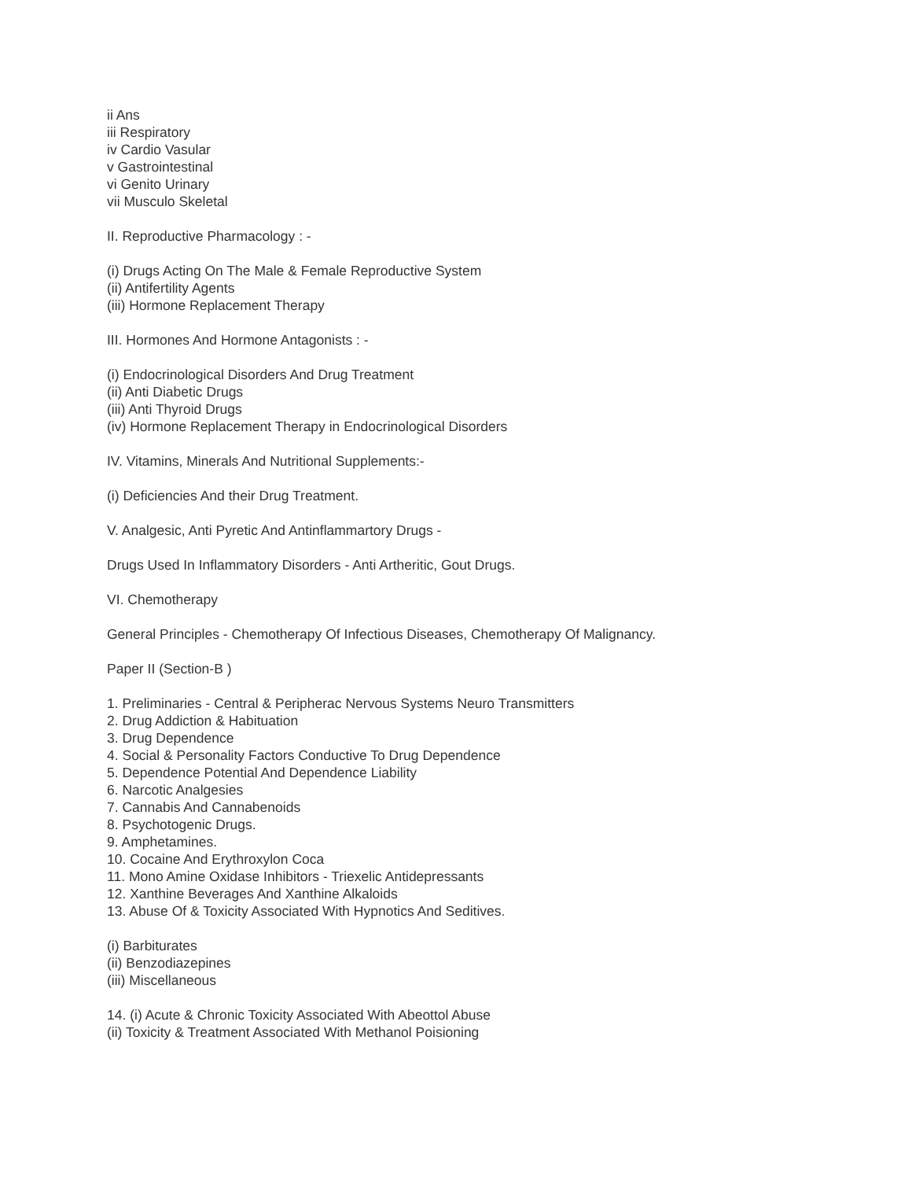ii Ans
iii Respiratory
iv Cardio Vasular
v Gastrointestinal
vi Genito Urinary
vii Musculo Skeletal
II. Reproductive Pharmacology : -
(i) Drugs Acting On The Male & Female Reproductive System
(ii) Antifertility Agents
(iii) Hormone Replacement Therapy
III. Hormones And Hormone Antagonists : -
(i) Endocrinological Disorders And Drug Treatment
(ii) Anti Diabetic Drugs
(iii) Anti Thyroid Drugs
(iv) Hormone Replacement Therapy in Endocrinological Disorders
IV. Vitamins, Minerals And Nutritional Supplements:-
(i) Deficiencies And their Drug Treatment.
V. Analgesic, Anti Pyretic And Antinflammartory Drugs -
Drugs Used In Inflammatory Disorders - Anti Artheritic, Gout Drugs.
VI. Chemotherapy
General Principles - Chemotherapy Of Infectious Diseases, Chemotherapy Of Malignancy.
Paper II (Section-B )
1. Preliminaries - Central & Peripherac Nervous Systems Neuro Transmitters
2. Drug Addiction & Habituation
3. Drug Dependence
4. Social & Personality Factors Conductive To Drug Dependence
5. Dependence Potential And Dependence Liability
6. Narcotic Analgesies
7. Cannabis And Cannabenoids
8. Psychotogenic Drugs.
9. Amphetamines.
10. Cocaine And Erythroxylon Coca
11. Mono Amine Oxidase Inhibitors - Triexelic Antidepressants
12. Xanthine Beverages And Xanthine Alkaloids
13. Abuse Of & Toxicity Associated With Hypnotics And Seditives.
(i) Barbiturates
(ii) Benzodiazepines
(iii) Miscellaneous
14. (i) Acute & Chronic Toxicity Associated With Abeottol Abuse
(ii) Toxicity & Treatment Associated With Methanol Poisioning